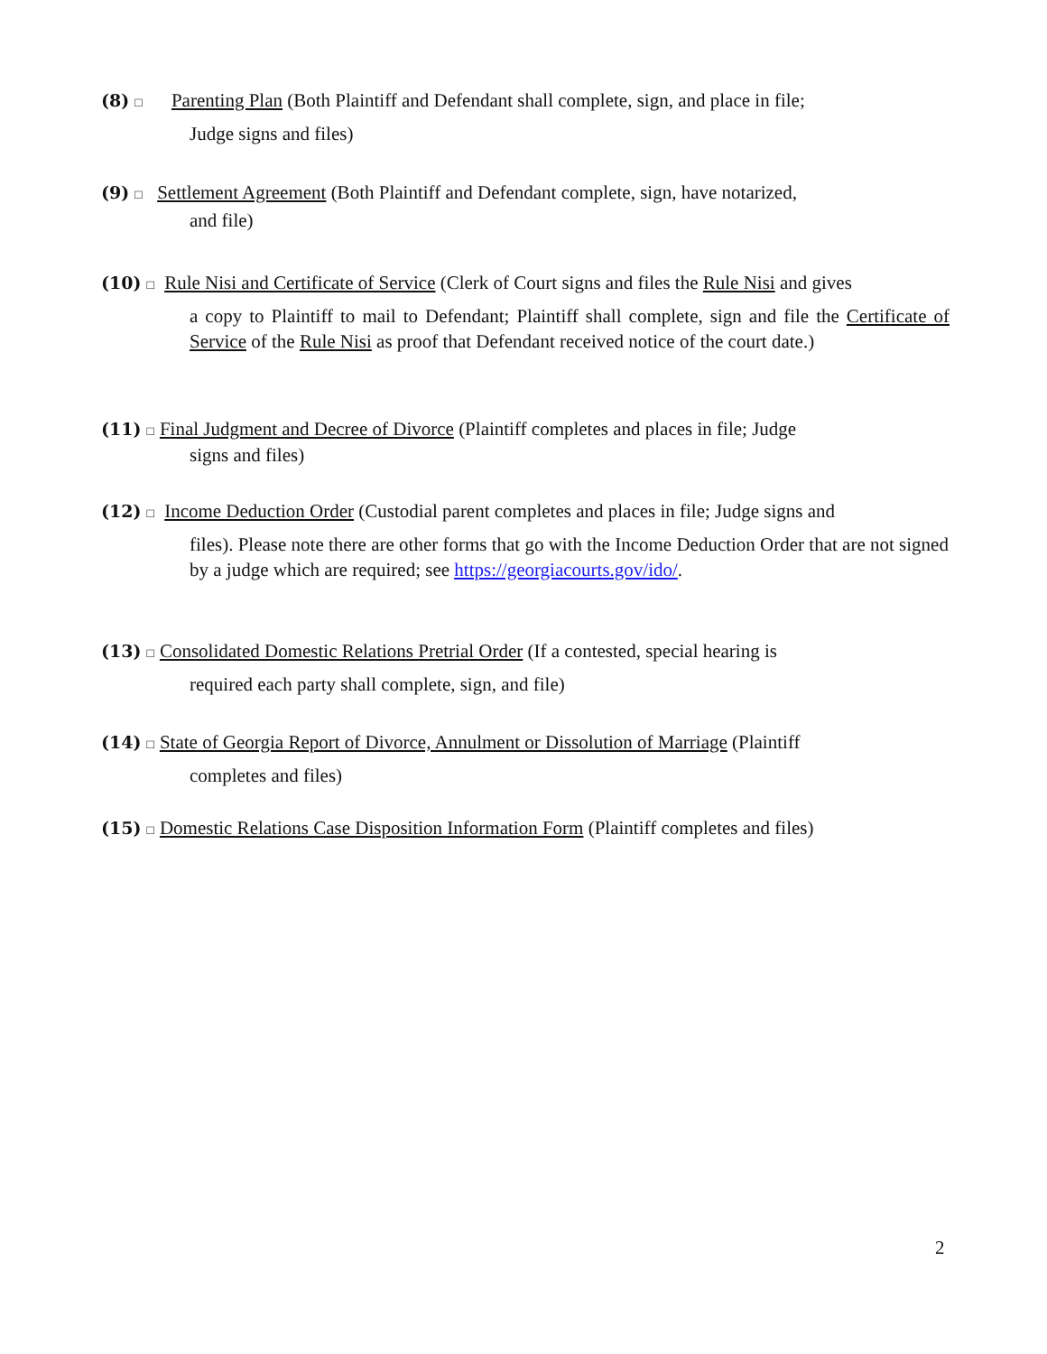(8) □ Parenting Plan (Both Plaintiff and Defendant shall complete, sign, and place in file;
Judge signs and files)
(9) □ Settlement Agreement (Both Plaintiff and Defendant complete, sign, have notarized,
and file)
(10) □ Rule Nisi and Certificate of Service (Clerk of Court signs and files the Rule Nisi and gives
a copy to Plaintiff to mail to Defendant; Plaintiff shall complete, sign and file the Certificate of Service of the Rule Nisi as proof that Defendant received notice of the court date.)
(11) □ Final Judgment and Decree of Divorce (Plaintiff completes and places in file; Judge
signs and files)
(12) □ Income Deduction Order (Custodial parent completes and places in file; Judge signs and
files). Please note there are other forms that go with the Income Deduction Order that are not signed by a judge which are required; see https://georgiacourts.gov/ido/.
(13) □ Consolidated Domestic Relations Pretrial Order (If a contested, special hearing is
required each party shall complete, sign, and file)
(14) □ State of Georgia Report of Divorce, Annulment or Dissolution of Marriage (Plaintiff
completes and files)
(15) □ Domestic Relations Case Disposition Information Form (Plaintiff completes and files)
2